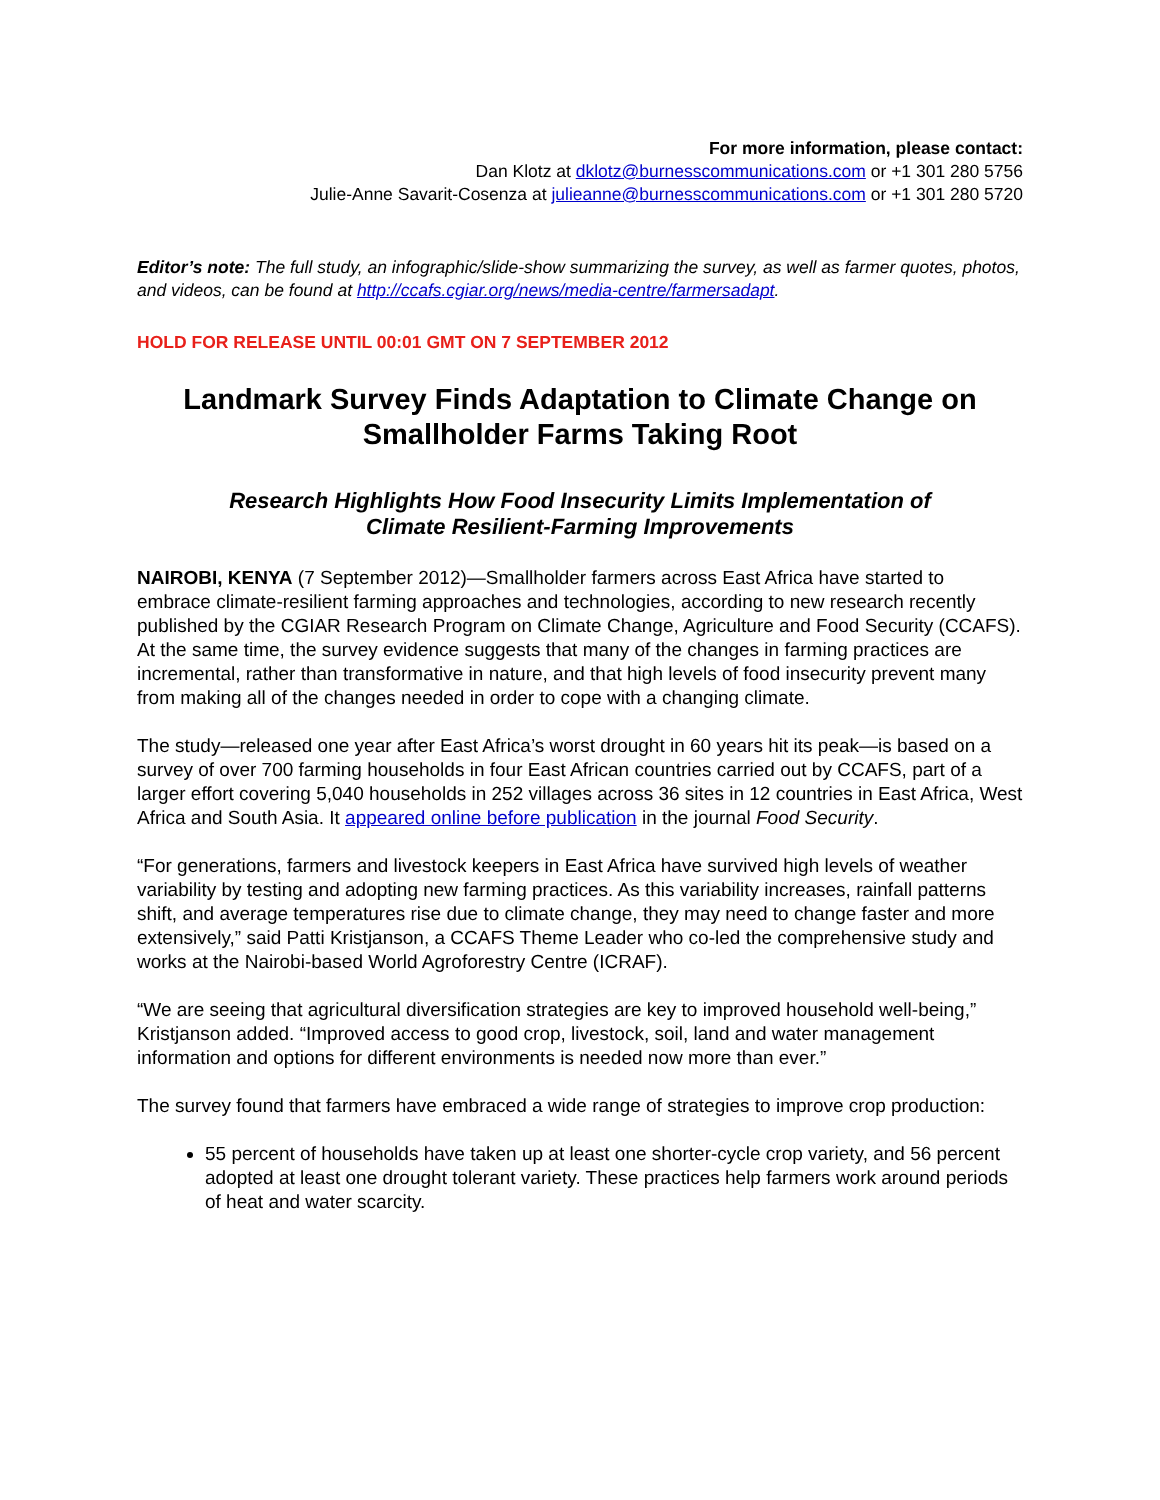For more information, please contact:
Dan Klotz at dklotz@burnesscommunications.com or +1 301 280 5756
Julie-Anne Savarit-Cosenza at julieanne@burnesscommunications.com or +1 301 280 5720
Editor’s note: The full study, an infographic/slide-show summarizing the survey, as well as farmer quotes, photos, and videos, can be found at http://ccafs.cgiar.org/news/media-centre/farmersadapt.
HOLD FOR RELEASE UNTIL 00:01 GMT ON 7 SEPTEMBER 2012
Landmark Survey Finds Adaptation to Climate Change on Smallholder Farms Taking Root
Research Highlights How Food Insecurity Limits Implementation of
Climate Resilient-Farming Improvements
NAIROBI, KENYA (7 September 2012)—Smallholder farmers across East Africa have started to embrace climate-resilient farming approaches and technologies, according to new research recently published by the CGIAR Research Program on Climate Change, Agriculture and Food Security (CCAFS). At the same time, the survey evidence suggests that many of the changes in farming practices are incremental, rather than transformative in nature, and that high levels of food insecurity prevent many from making all of the changes needed in order to cope with a changing climate.
The study—released one year after East Africa’s worst drought in 60 years hit its peak—is based on a survey of over 700 farming households in four East African countries carried out by CCAFS, part of a larger effort covering 5,040 households in 252 villages across 36 sites in 12 countries in East Africa, West Africa and South Asia. It appeared online before publication in the journal Food Security.
“For generations, farmers and livestock keepers in East Africa have survived high levels of weather variability by testing and adopting new farming practices. As this variability increases, rainfall patterns shift, and average temperatures rise due to climate change, they may need to change faster and more extensively,” said Patti Kristjanson, a CCAFS Theme Leader who co-led the comprehensive study and works at the Nairobi-based World Agroforestry Centre (ICRAF).
“We are seeing that agricultural diversification strategies are key to improved household well-being,” Kristjanson added. “Improved access to good crop, livestock, soil, land and water management information and options for different environments is needed now more than ever.”
The survey found that farmers have embraced a wide range of strategies to improve crop production:
55 percent of households have taken up at least one shorter-cycle crop variety, and 56 percent adopted at least one drought tolerant variety. These practices help farmers work around periods of heat and water scarcity.